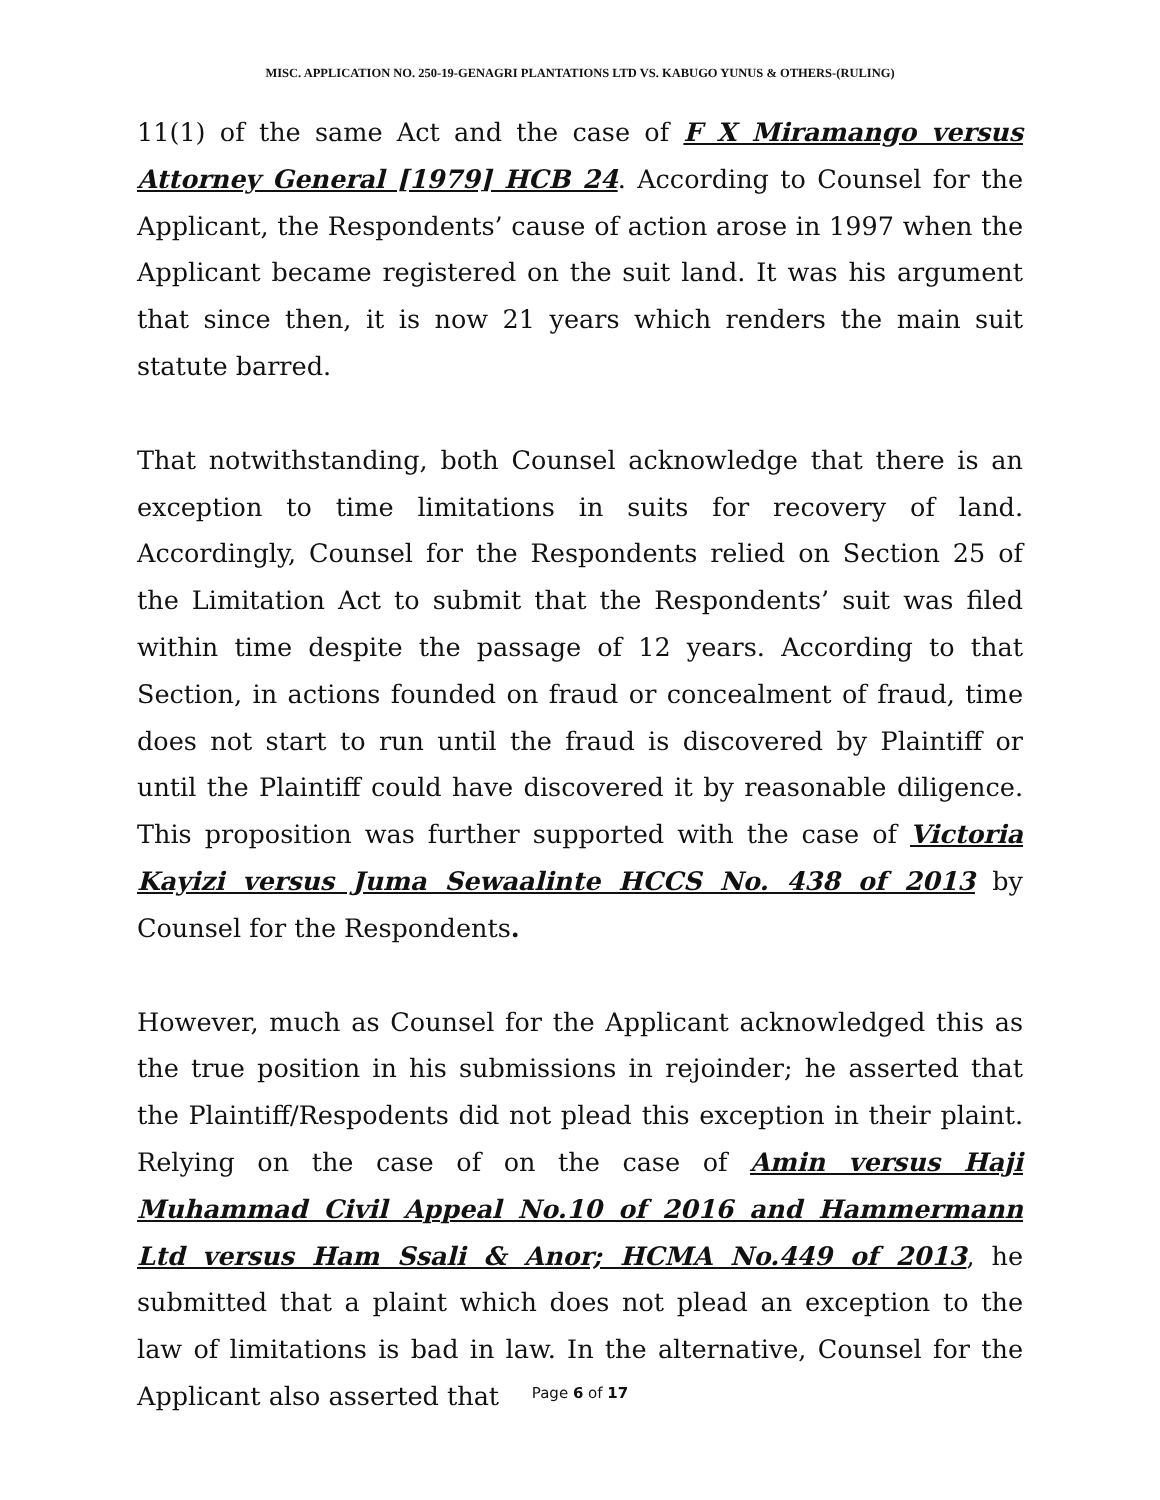MISC. APPLICATION NO. 250-19-GENAGRI PLANTATIONS LTD VS. KABUGO YUNUS & OTHERS-(RULING)
11(1) of the same Act and the case of F X Miramango versus Attorney General [1979] HCB 24. According to Counsel for the Applicant, the Respondents’ cause of action arose in 1997 when the Applicant became registered on the suit land. It was his argument that since then, it is now 21 years which renders the main suit statute barred.
That notwithstanding, both Counsel acknowledge that there is an exception to time limitations in suits for recovery of land. Accordingly, Counsel for the Respondents relied on Section 25 of the Limitation Act to submit that the Respondents’ suit was filed within time despite the passage of 12 years. According to that Section, in actions founded on fraud or concealment of fraud, time does not start to run until the fraud is discovered by Plaintiff or until the Plaintiff could have discovered it by reasonable diligence. This proposition was further supported with the case of Victoria Kayizi versus Juma Sewaalinte HCCS No. 438 of 2013 by Counsel for the Respondents.
However, much as Counsel for the Applicant acknowledged this as the true position in his submissions in rejoinder; he asserted that the Plaintiff/Respodents did not plead this exception in their plaint. Relying on the case of on the case of Amin versus Haji Muhammad Civil Appeal No.10 of 2016 and Hammermann Ltd versus Ham Ssali & Anor; HCMA No.449 of 2013, he submitted that a plaint which does not plead an exception to the law of limitations is bad in law. In the alternative, Counsel for the Applicant also asserted that
Page 6 of 17